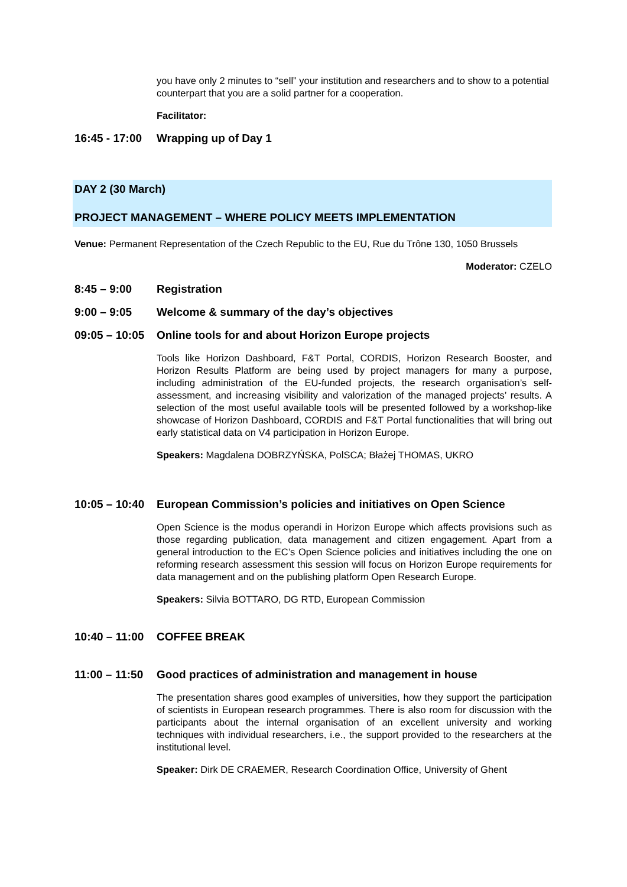you have only 2 minutes to “sell” your institution and researchers and to show to a potential counterpart that you are a solid partner for a cooperation.
Facilitator:
16:45 - 17:00 Wrapping up of Day 1
DAY 2 (30 March)
PROJECT MANAGEMENT – WHERE POLICY MEETS IMPLEMENTATION
Venue: Permanent Representation of the Czech Republic to the EU, Rue du Trône 130, 1050 Brussels
Moderator: CZELO
8:45 – 9:00 Registration
9:00 – 9:05 Welcome & summary of the day’s objectives
09:05 – 10:05 Online tools for and about Horizon Europe projects
Tools like Horizon Dashboard, F&T Portal, CORDIS, Horizon Research Booster, and Horizon Results Platform are being used by project managers for many a purpose, including administration of the EU-funded projects, the research organisation’s self-assessment, and increasing visibility and valorization of the managed projects’ results. A selection of the most useful available tools will be presented followed by a workshop-like showcase of Horizon Dashboard, CORDIS and F&T Portal functionalities that will bring out early statistical data on V4 participation in Horizon Europe.
Speakers: Magdalena DOBRZYŃSKA, PolSCA; Błażej THOMAS, UKRO
10:05 – 10:40 European Commission’s policies and initiatives on Open Science
Open Science is the modus operandi in Horizon Europe which affects provisions such as those regarding publication, data management and citizen engagement. Apart from a general introduction to the EC’s Open Science policies and initiatives including the one on reforming research assessment this session will focus on Horizon Europe requirements for data management and on the publishing platform Open Research Europe.
Speakers: Silvia BOTTARO, DG RTD, European Commission
10:40 – 11:00 COFFEE BREAK
11:00 – 11:50 Good practices of administration and management in house
The presentation shares good examples of universities, how they support the participation of scientists in European research programmes. There is also room for discussion with the participants about the internal organisation of an excellent university and working techniques with individual researchers, i.e., the support provided to the researchers at the institutional level.
Speaker: Dirk DE CRAEMER, Research Coordination Office, University of Ghent